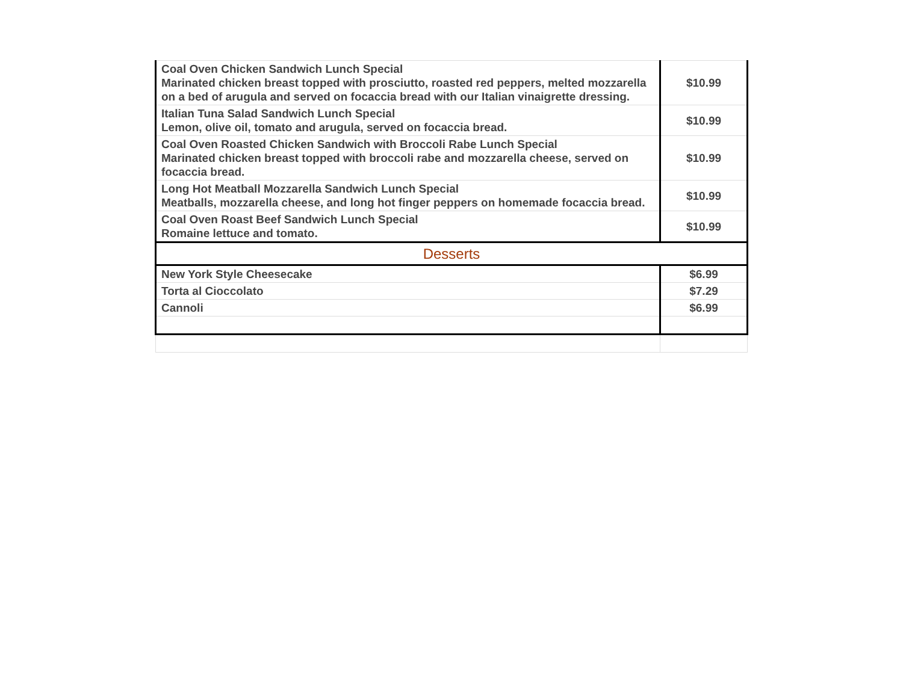| Coal Oven Chicken Sandwich Lunch Special Marinated chicken breast topped with prosciutto, roasted red peppers, melted mozzarella on a bed of arugula and served on focaccia bread with our Italian vinaigrette dressing. | $10.99 |
| Italian Tuna Salad Sandwich Lunch Special Lemon, olive oil, tomato and arugula, served on focaccia bread. | $10.99 |
| Coal Oven Roasted Chicken Sandwich with Broccoli Rabe Lunch Special Marinated chicken breast topped with broccoli rabe and mozzarella cheese, served on focaccia bread. | $10.99 |
| Long Hot Meatball Mozzarella Sandwich Lunch Special Meatballs, mozzarella cheese, and long hot finger peppers on homemade focaccia bread. | $10.99 |
| Coal Oven Roast Beef Sandwich Lunch Special Romaine lettuce and tomato. | $10.99 |
| Desserts | |
| New York Style Cheesecake | $6.99 |
| Torta al Cioccolato | $7.29 |
| Cannoli | $6.99 |